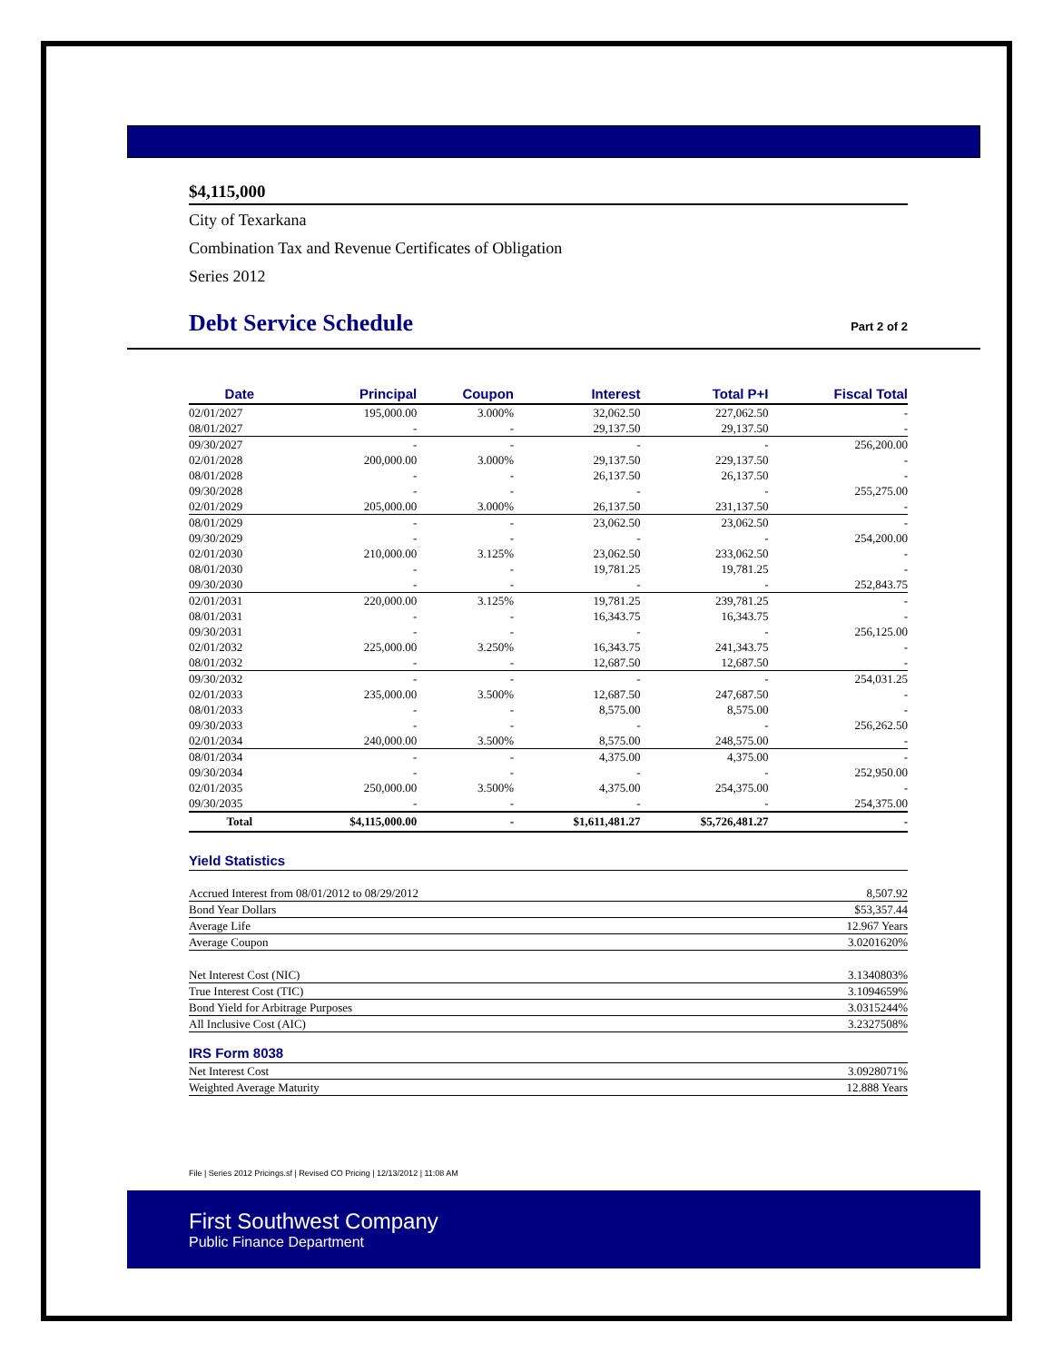$4,115,000
City of Texarkana
Combination Tax and Revenue Certificates of Obligation
Series 2012
Debt Service Schedule
Part 2 of 2
| Date | Principal | Coupon | Interest | Total P+I | Fiscal Total |
| --- | --- | --- | --- | --- | --- |
| 02/01/2027 | 195,000.00 | 3.000% | 32,062.50 | 227,062.50 | - |
| 08/01/2027 | - | - | 29,137.50 | 29,137.50 | - |
| 09/30/2027 | - | - | - | - | 256,200.00 |
| 02/01/2028 | 200,000.00 | 3.000% | 29,137.50 | 229,137.50 | - |
| 08/01/2028 | - | - | 26,137.50 | 26,137.50 | - |
| 09/30/2028 | - | - | - | - | 255,275.00 |
| 02/01/2029 | 205,000.00 | 3.000% | 26,137.50 | 231,137.50 | - |
| 08/01/2029 | - | - | 23,062.50 | 23,062.50 | - |
| 09/30/2029 | - | - | - | - | 254,200.00 |
| 02/01/2030 | 210,000.00 | 3.125% | 23,062.50 | 233,062.50 | - |
| 08/01/2030 | - | - | 19,781.25 | 19,781.25 | - |
| 09/30/2030 | - | - | - | - | 252,843.75 |
| 02/01/2031 | 220,000.00 | 3.125% | 19,781.25 | 239,781.25 | - |
| 08/01/2031 | - | - | 16,343.75 | 16,343.75 | - |
| 09/30/2031 | - | - | - | - | 256,125.00 |
| 02/01/2032 | 225,000.00 | 3.250% | 16,343.75 | 241,343.75 | - |
| 08/01/2032 | - | - | 12,687.50 | 12,687.50 | - |
| 09/30/2032 | - | - | - | - | 254,031.25 |
| 02/01/2033 | 235,000.00 | 3.500% | 12,687.50 | 247,687.50 | - |
| 08/01/2033 | - | - | 8,575.00 | 8,575.00 | - |
| 09/30/2033 | - | - | - | - | 256,262.50 |
| 02/01/2034 | 240,000.00 | 3.500% | 8,575.00 | 248,575.00 | - |
| 08/01/2034 | - | - | 4,375.00 | 4,375.00 | - |
| 09/30/2034 | - | - | - | - | 252,950.00 |
| 02/01/2035 | 250,000.00 | 3.500% | 4,375.00 | 254,375.00 | - |
| 09/30/2035 | - | - | - | - | 254,375.00 |
| Total | $4,115,000.00 | - | $1,611,481.27 | $5,726,481.27 | - |
Yield Statistics
| Accrued Interest from 08/01/2012 to 08/29/2012 | 8,507.92 |
| Bond Year Dollars | $53,357.44 |
| Average Life | 12.967 Years |
| Average Coupon | 3.0201620% |
| Net Interest Cost (NIC) | 3.1340803% |
| True Interest Cost (TIC) | 3.1094659% |
| Bond Yield for Arbitrage Purposes | 3.0315244% |
| All Inclusive Cost (AIC) | 3.2327508% |
IRS Form 8038
| Net Interest Cost | 3.0928071% |
| Weighted Average Maturity | 12.888 Years |
File | Series 2012 Pricings.sf | Revised CO Pricing | 12/13/2012 | 11:08 AM
First Southwest Company
Public Finance Department